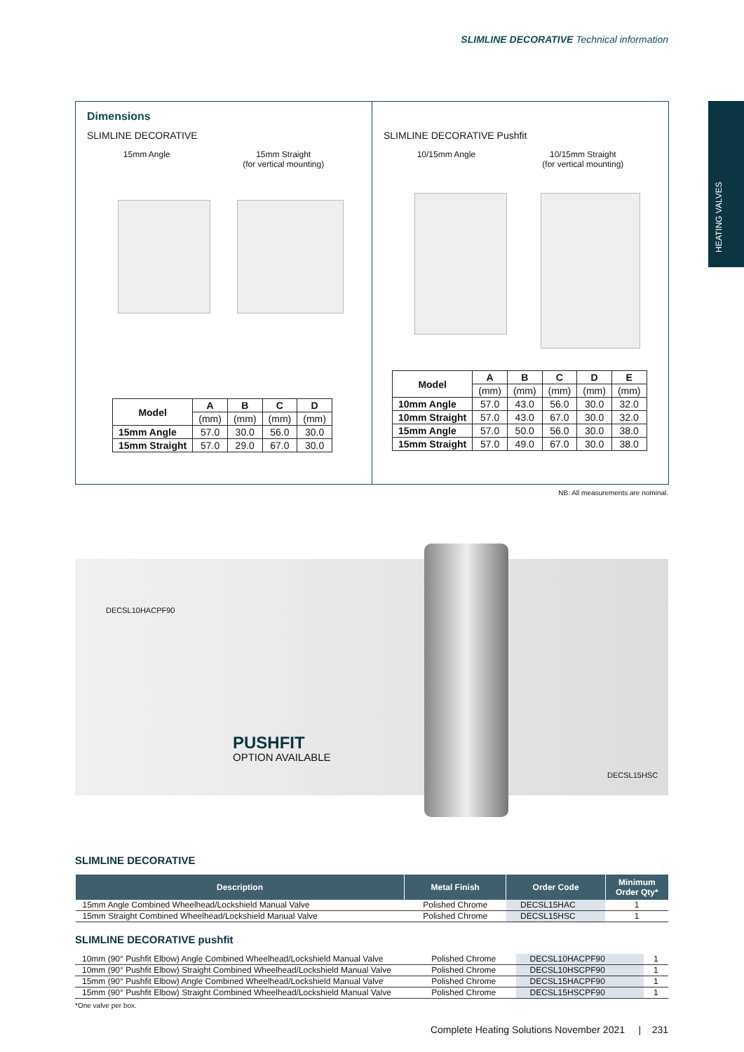SLIMLINE DECORATIVE Technical information
HEATING VALVES
Dimensions
SLIMLINE DECORATIVE
15mm Angle 15mm Straight
(for vertical mounting)
| Model | A | B | C | D |
| --- | --- | --- | --- | --- |
| | (mm) | (mm) | (mm) | (mm) |
| 15mm Angle | 57.0 | 30.0 | 56.0 | 30.0 |
| 15mm Straight | 57.0 | 29.0 | 67.0 | 30.0 |
SLIMLINE DECORATIVE Pushfit
10/15mm Angle 10/15mm Straight
(for vertical mounting)
| Model | A | B | C | D | E |
| --- | --- | --- | --- | --- | --- |
| | (mm) | (mm) | (mm) | (mm) | (mm) |
| 10mm Angle | 57.0 | 43.0 | 56.0 | 30.0 | 32.0 |
| 10mm Straight | 57.0 | 43.0 | 67.0 | 30.0 | 32.0 |
| 15mm Angle | 57.0 | 50.0 | 56.0 | 30.0 | 38.0 |
| 15mm Straight | 57.0 | 49.0 | 67.0 | 30.0 | 38.0 |
NB: All measurements are nominal.
DECSL10HACPF90
DECSL15HSC
PUSHFIT
OPTION AVAILABLE
SLIMLINE DECORATIVE
| Description | Metal Finish | Order Code | Minimum Order Qty* |
| --- | --- | --- | --- |
| 15mm Angle Combined Wheelhead/Lockshield Manual Valve | Polished Chrome | DECSL15HAC | 1 |
| 15mm Straight Combined Wheelhead/Lockshield Manual Valve | Polished Chrome | DECSL15HSC | 1 |
SLIMLINE DECORATIVE pushfit
| 10mm (90° Pushfit Elbow) Angle Combined Wheelhead/Lockshield Manual Valve | Polished Chrome | DECSL10HACPF90 | 1 |
| 10mm (90° Pushfit Elbow) Straight Combined Wheelhead/Lockshield Manual Valve | Polished Chrome | DECSL10HSCPF90 | 1 |
| 15mm (90° Pushfit Elbow) Angle Combined Wheelhead/Lockshield Manual Valve | Polished Chrome | DECSL15HACPF90 | 1 |
| 15mm (90° Pushfit Elbow) Straight Combined Wheelhead/Lockshield Manual Valve | Polished Chrome | DECSL15HSCPF90 | 1 |
*One valve per box.
Complete Heating Solutions November 2021 | 231